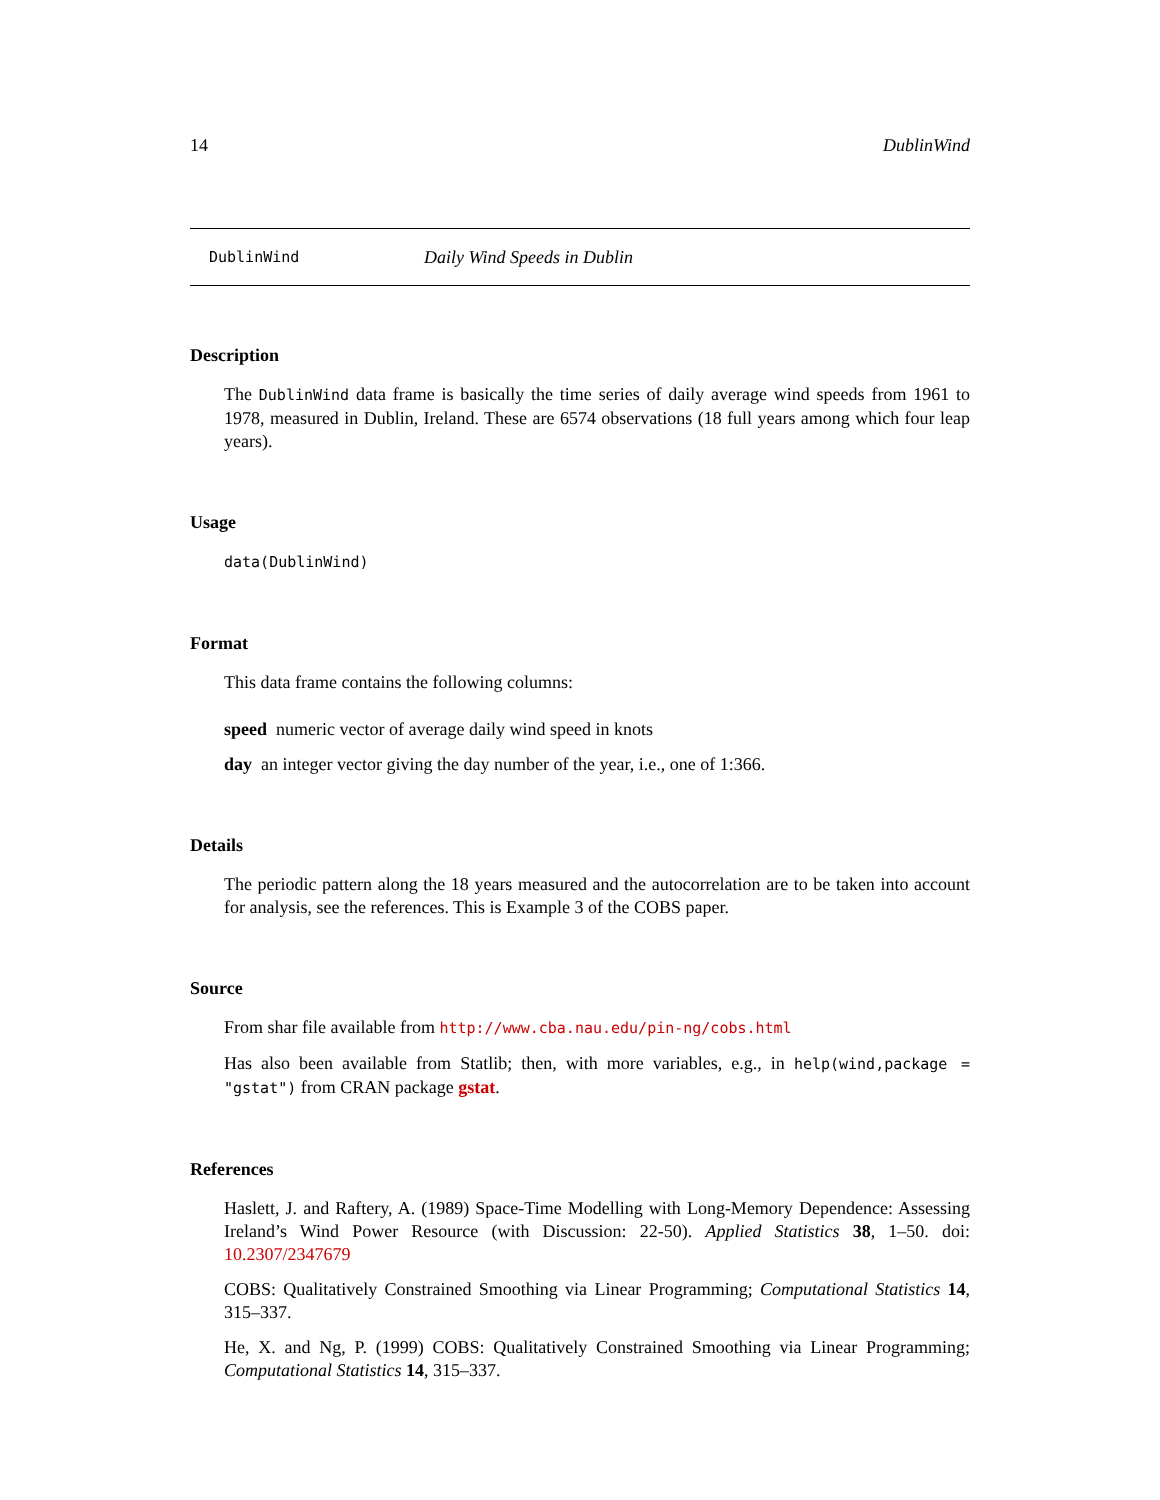14 DublinWind
DublinWind Daily Wind Speeds in Dublin
Description
The DublinWind data frame is basically the time series of daily average wind speeds from 1961 to 1978, measured in Dublin, Ireland. These are 6574 observations (18 full years among which four leap years).
Usage
data(DublinWind)
Format
This data frame contains the following columns:
speed numeric vector of average daily wind speed in knots
day an integer vector giving the day number of the year, i.e., one of 1:366.
Details
The periodic pattern along the 18 years measured and the autocorrelation are to be taken into account for analysis, see the references. This is Example 3 of the COBS paper.
Source
From shar file available from http://www.cba.nau.edu/pin-ng/cobs.html
Has also been available from Statlib; then, with more variables, e.g., in help(wind,package = "gstat") from CRAN package gstat.
References
Haslett, J. and Raftery, A. (1989) Space-Time Modelling with Long-Memory Dependence: Assessing Ireland’s Wind Power Resource (with Discussion: 22-50). Applied Statistics 38, 1–50. doi: 10.2307/2347679
COBS: Qualitatively Constrained Smoothing via Linear Programming; Computational Statistics 14, 315–337.
He, X. and Ng, P. (1999) COBS: Qualitatively Constrained Smoothing via Linear Programming; Computational Statistics 14, 315–337.